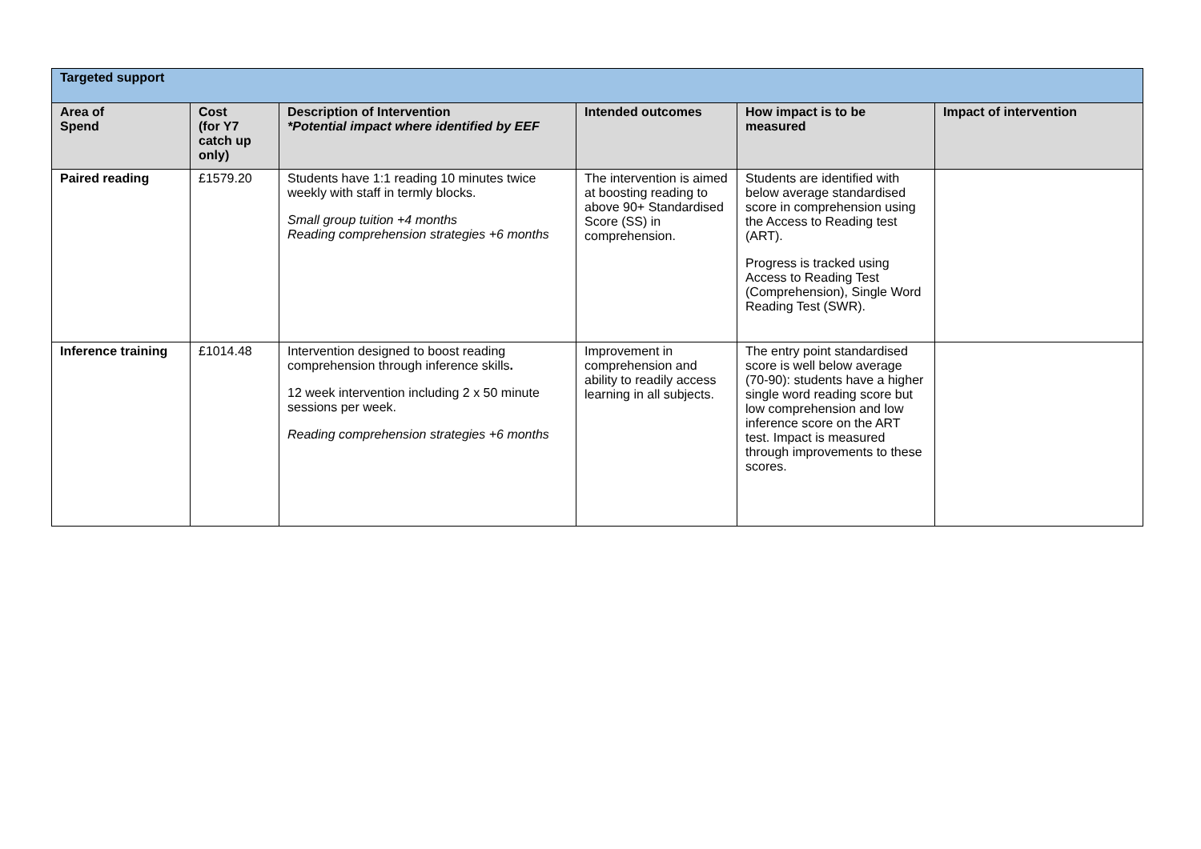| Targeted support | | | | | |
| Area of Spend | Cost (for Y7 catch up only) | Description of Intervention *Potential impact where identified by EEF | Intended outcomes | How impact is to be measured | Impact of intervention |
| Paired reading | £1579.20 | Students have 1:1 reading 10 minutes twice weekly with staff in termly blocks. Small group tuition +4 months Reading comprehension strategies +6 months | The intervention is aimed at boosting reading to above 90+ Standardised Score (SS) in comprehension. | Students are identified with below average standardised score in comprehension using the Access to Reading test (ART). Progress is tracked using Access to Reading Test (Comprehension), Single Word Reading Test (SWR). | |
| Inference training | £1014.48 | Intervention designed to boost reading comprehension through inference skills . 12 week intervention including 2 x 50 minute sessions per week. Reading comprehension strategies +6 months | Improvement in comprehension and ability to readily access learning in all subjects. | The entry point standardised score is well below average (70-90): students have a higher single word reading score but low comprehension and low inference score on the ART test. Impact is measured through improvements to these scores. | |